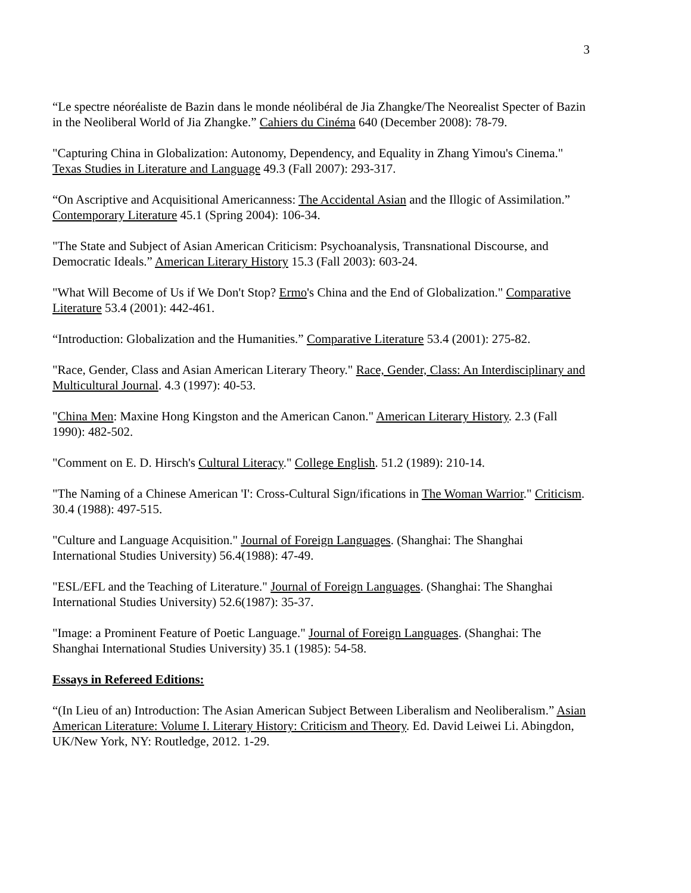3
“Le spectre néoréaliste de Bazin dans le monde néolibéral de Jia Zhangke/The Neorealist Specter of Bazin in the Neoliberal World of Jia Zhangke.” Cahiers du Cinéma 640 (December 2008): 78-79.
"Capturing China in Globalization: Autonomy, Dependency, and Equality in Zhang Yimou's Cinema." Texas Studies in Literature and Language 49.3 (Fall 2007): 293-317.
“On Ascriptive and Acquisitional Americanness: The Accidental Asian and the Illogic of Assimilation.” Contemporary Literature 45.1 (Spring 2004): 106-34.
"The State and Subject of Asian American Criticism: Psychoanalysis, Transnational Discourse, and Democratic Ideals.” American Literary History 15.3 (Fall 2003): 603-24.
"What Will Become of Us if We Don't Stop? Ermo's China and the End of Globalization." Comparative Literature 53.4 (2001): 442-461.
“Introduction: Globalization and the Humanities.” Comparative Literature 53.4 (2001): 275-82.
"Race, Gender, Class and Asian American Literary Theory." Race, Gender, Class: An Interdisciplinary and Multicultural Journal. 4.3 (1997): 40-53.
"China Men: Maxine Hong Kingston and the American Canon." American Literary History. 2.3 (Fall 1990): 482-502.
"Comment on E. D. Hirsch's Cultural Literacy." College English. 51.2 (1989): 210-14.
"The Naming of a Chinese American 'I': Cross-Cultural Sign/ifications in The Woman Warrior." Criticism. 30.4 (1988): 497-515.
"Culture and Language Acquisition." Journal of Foreign Languages. (Shanghai: The Shanghai International Studies University) 56.4(1988): 47-49.
"ESL/EFL and the Teaching of Literature." Journal of Foreign Languages. (Shanghai: The Shanghai International Studies University) 52.6(1987): 35-37.
"Image: a Prominent Feature of Poetic Language." Journal of Foreign Languages. (Shanghai: The Shanghai International Studies University) 35.1 (1985): 54-58.
Essays in Refereed Editions:
“(In Lieu of an) Introduction: The Asian American Subject Between Liberalism and Neoliberalism.” Asian American Literature: Volume I. Literary History: Criticism and Theory. Ed. David Leiwei Li. Abingdon, UK/New York, NY: Routledge, 2012. 1-29.